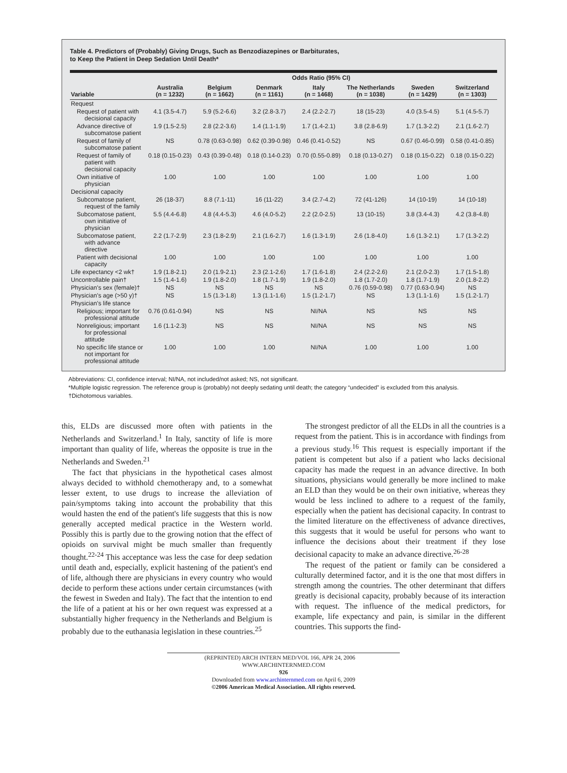Table 4. Predictors of (Probably) Giving Drugs, Such as Benzodiazepines or Barbiturates,
to Keep the Patient in Deep Sedation Until Death*
| | Odds Ratio (95% CI) | | | | | | |
| --- | --- | --- | --- | --- | --- | --- | --- |
| Variable | Australia (n = 1232) | Belgium (n = 1662) | Denmark (n = 1161) | Italy (n = 1468) | The Netherlands (n = 1038) | Sweden (n = 1429) | Switzerland (n = 1303) |
| Request | | | | | | | |
| Request of patient with decisional capacity | 4.1 (3.5-4.7) | 5.9 (5.2-6.6) | 3.2 (2.8-3.7) | 2.4 (2.2-2.7) | 18 (15-23) | 4.0 (3.5-4.5) | 5.1 (4.5-5.7) |
| Advance directive of subcomatose patient | 1.9 (1.5-2.5) | 2.8 (2.2-3.6) | 1.4 (1.1-1.9) | 1.7 (1.4-2.1) | 3.8 (2.8-6.9) | 1.7 (1.3-2.2) | 2.1 (1.6-2.7) |
| Request of family of subcomatose patient | NS | 0.78 (0.63-0.98) | 0.62 (0.39-0.98) | 0.46 (0.41-0.52) | NS | 0.67 (0.46-0.99) | 0.58 (0.41-0.85) |
| Request of family of patient with decisional capacity | 0.18 (0.15-0.23) | 0.43 (0.39-0.48) | 0.18 (0.14-0.23) | 0.70 (0.55-0.89) | 0.18 (0.13-0.27) | 0.18 (0.15-0.22) | 0.18 (0.15-0.22) |
| Own initiative of physician | 1.00 | 1.00 | 1.00 | 1.00 | 1.00 | 1.00 | 1.00 |
| Decisional capacity | | | | | | | |
| Subcomatose patient, request of the family | 26 (18-37) | 8.8 (7.1-11) | 16 (11-22) | 3.4 (2.7-4.2) | 72 (41-126) | 14 (10-19) | 14 (10-18) |
| Subcomatose patient, own initiative of physician | 5.5 (4.4-6.8) | 4.8 (4.4-5.3) | 4.6 (4.0-5.2) | 2.2 (2.0-2.5) | 13 (10-15) | 3.8 (3.4-4.3) | 4.2 (3.8-4.8) |
| Subcomatose patient, with advance directive | 2.2 (1.7-2.9) | 2.3 (1.8-2.9) | 2.1 (1.6-2.7) | 1.6 (1.3-1.9) | 2.6 (1.8-4.0) | 1.6 (1.3-2.1) | 1.7 (1.3-2.2) |
| Patient with decisional capacity | 1.00 | 1.00 | 1.00 | 1.00 | 1.00 | 1.00 | 1.00 |
| Life expectancy <2 wk† | 1.9 (1.8-2.1) | 2.0 (1.9-2.1) | 2.3 (2.1-2.6) | 1.7 (1.6-1.8) | 2.4 (2.2-2.6) | 2.1 (2.0-2.3) | 1.7 (1.5-1.8) |
| Uncontrollable pain† | 1.5 (1.4-1.6) | 1.9 (1.8-2.0) | 1.8 (1.7-1.9) | 1.9 (1.8-2.0) | 1.8 (1.7-2.0) | 1.8 (1.7-1.9) | 2.0 (1.8-2.2) |
| Physician's sex (female)† | NS | NS | NS | NS | 0.76 (0.59-0.98) | 0.77 (0.63-0.94) | NS |
| Physician's age (>50 y)† | NS | 1.5 (1.3-1.8) | 1.3 (1.1-1.6) | 1.5 (1.2-1.7) | NS | 1.3 (1.1-1.6) | 1.5 (1.2-1.7) |
| Physician's life stance | | | | | | | |
| Religious; important for professional attitude | 0.76 (0.61-0.94) | NS | NS | NI/NA | NS | NS | NS |
| Nonreligious; important for professional attitude | 1.6 (1.1-2.3) | NS | NS | NI/NA | NS | NS | NS |
| No specific life stance or not important for professional attitude | 1.00 | 1.00 | 1.00 | NI/NA | 1.00 | 1.00 | 1.00 |
Abbreviations: CI, confidence interval; NI/NA, not included/not asked; NS, not significant.
*Multiple logistic regression. The reference group is (probably) not deeply sedating until death; the category “undecided” is excluded from this analysis.
†Dichotomous variables.
this, ELDs are discussed more often with patients in the Netherlands and Switzerland.<sup>1</sup> In Italy, sanctity of life is more important than quality of life, whereas the opposite is true in the Netherlands and Sweden.<sup>21</sup>
The fact that physicians in the hypothetical cases almost always decided to withhold chemotherapy and, to a somewhat lesser extent, to use drugs to increase the alleviation of pain/symptoms taking into account the probability that this would hasten the end of the patient's life suggests that this is now generally accepted medical practice in the Western world. Possibly this is partly due to the growing notion that the effect of opioids on survival might be much smaller than frequently thought.<sup>22-24</sup> This acceptance was less the case for deep sedation until death and, especially, explicit hastening of the patient's end of life, although there are physicians in every country who would decide to perform these actions under certain circumstances (with the fewest in Sweden and Italy). The fact that the intention to end the life of a patient at his or her own request was expressed at a substantially higher frequency in the Netherlands and Belgium is probably due to the euthanasia legislation in these countries.<sup>25</sup>
The strongest predictor of all the ELDs in all the countries is a request from the patient. This is in accordance with findings from a previous study.<sup>16</sup> This request is especially important if the patient is competent but also if a patient who lacks decisional capacity has made the request in an advance directive. In both situations, physicians would generally be more inclined to make an ELD than they would be on their own initiative, whereas they would be less inclined to adhere to a request of the family, especially when the patient has decisional capacity. In contrast to the limited literature on the effectiveness of advance directives, this suggests that it would be useful for persons who want to influence the decisions about their treatment if they lose decisional capacity to make an advance directive.<sup>26-28</sup>
The request of the patient or family can be considered a culturally determined factor, and it is the one that most differs in strength among the countries. The other determinant that differs greatly is decisional capacity, probably because of its interaction with request. The influence of the medical predictors, for example, life expectancy and pain, is similar in the different countries. This supports the find-
(REPRINTED) ARCH INTERN MED/VOL 166, APR 24, 2006 WWW.ARCHINTERNMED.COM
926
Downloaded from www.archinternmed.com on April 6, 2009
©2006 American Medical Association. All rights reserved.